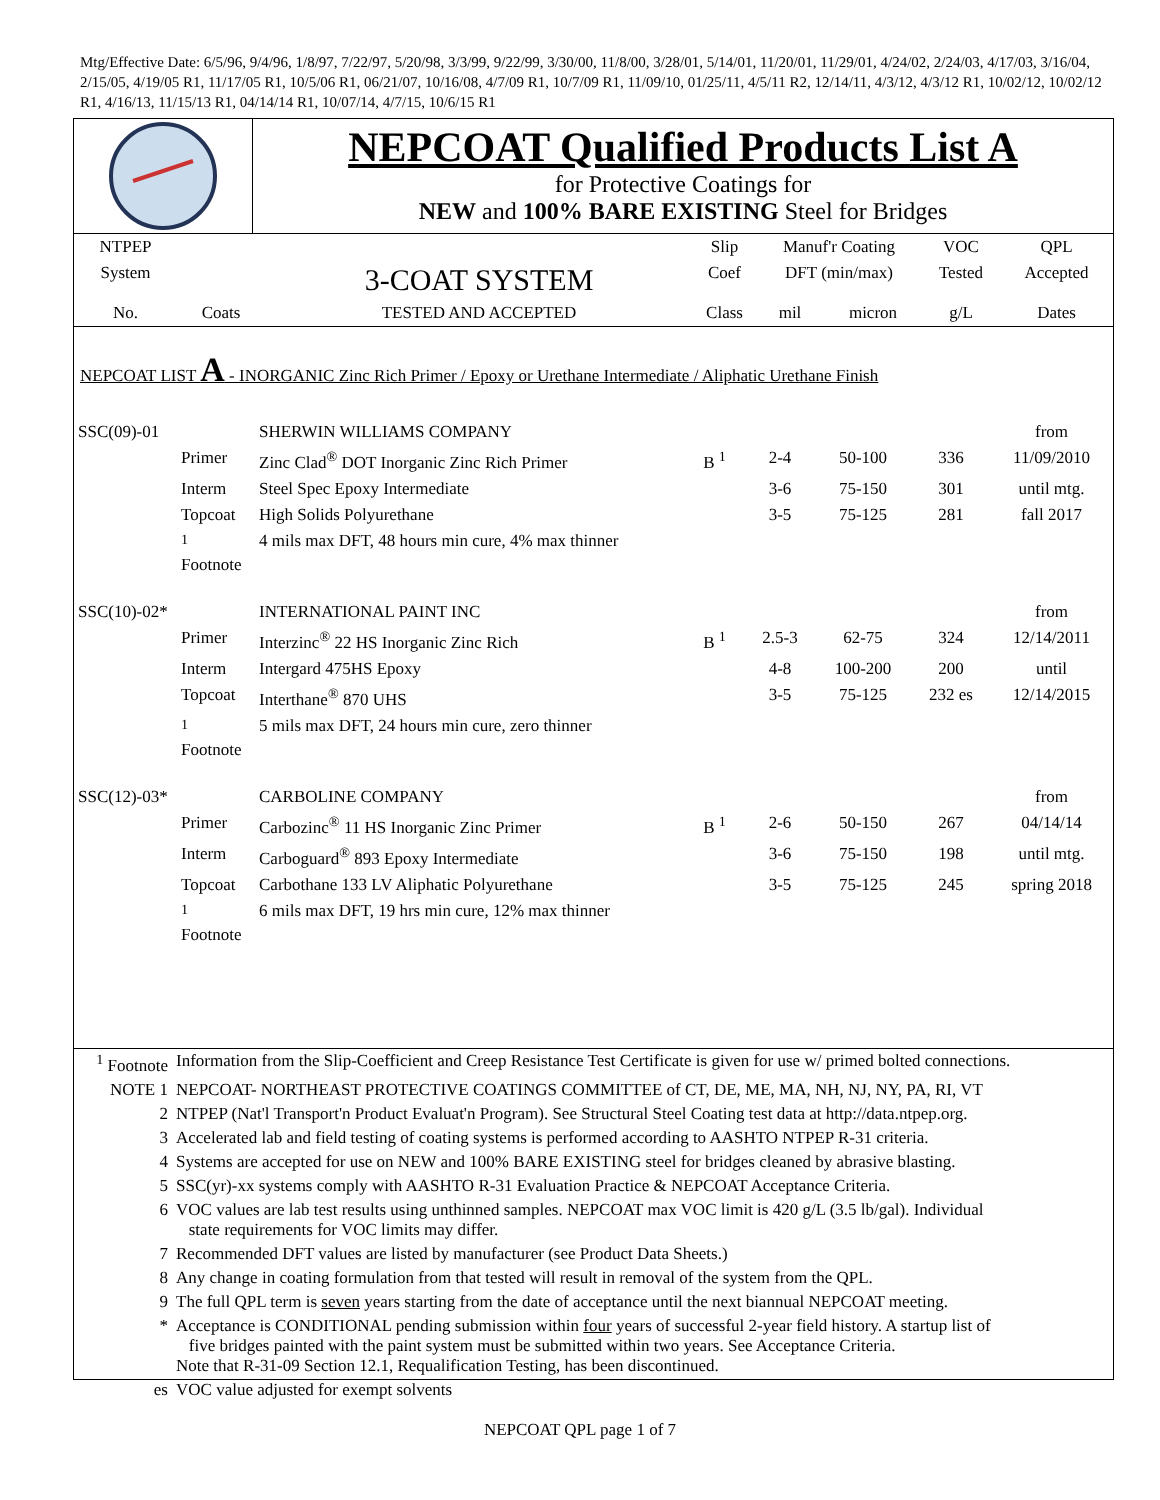Mtg/Effective Date: 6/5/96, 9/4/96, 1/8/97, 7/22/97, 5/20/98, 3/3/99, 9/22/99, 3/30/00, 11/8/00, 3/28/01, 5/14/01, 11/20/01, 11/29/01, 4/24/02, 2/24/03, 4/17/03, 3/16/04, 2/15/05, 4/19/05 R1, 11/17/05 R1, 10/5/06 R1, 06/21/07, 10/16/08, 4/7/09 R1, 10/7/09 R1, 11/09/10, 01/25/11, 4/5/11 R2, 12/14/11, 4/3/12, 4/3/12 R1, 10/02/12, 10/02/12 R1, 4/16/13, 11/15/13 R1, 04/14/14 R1, 10/07/14, 4/7/15, 10/6/15 R1
NEPCOAT Qualified Products List A
for Protective Coatings for
NEW and 100% BARE EXISTING Steel for Bridges
| NTPEP | | | Slip | Manuf'r Coating | | VOC | QPL |
| System | | 3-COAT SYSTEM | Coef | DFT (min/max) | | Tested | Accepted |
| No. | Coats | TESTED AND ACCEPTED | Class | mil | micron | g/L | Dates |
NEPCOAT LIST A - INORGANIC Zinc Rich Primer / Epoxy or Urethane Intermediate / Aliphatic Urethane Finish
| SSC(09)-01 | | SHERWIN WILLIAMS COMPANY | | | | | from |
| | Primer | Zinc Clad<sup>®</sup> DOT Inorganic Zinc Rich Primer | B <sup>1</sup> | 2-4 | 50-100 | 336 | 11/09/2010 |
| | Interm | Steel Spec Epoxy Intermediate | | 3-6 | 75-150 | 301 | until mtg. |
| | Topcoat | High Solids Polyurethane | | 3-5 | 75-125 | 281 | fall 2017 |
| | <sup>1</sup> Footnote | 4 mils max DFT, 48 hours min cure, 4% max thinner | | | | | |
| SSC(10)-02* | | INTERNATIONAL PAINT INC | | | | | from |
| | Primer | Interzinc<sup>®</sup> 22 HS Inorganic Zinc Rich | B <sup>1</sup> | 2.5-3 | 62-75 | 324 | 12/14/2011 |
| | Interm | Intergard 475HS Epoxy | | 4-8 | 100-200 | 200 | until |
| | Topcoat | Interthane<sup>®</sup> 870 UHS | | 3-5 | 75-125 | 232 es | 12/14/2015 |
| | <sup>1</sup> Footnote | 5 mils max DFT, 24 hours min cure, zero thinner | | | | | |
| SSC(12)-03* | | CARBOLINE COMPANY | | | | | from |
| | Primer | Carbozinc<sup>®</sup> 11 HS Inorganic Zinc Primer | B <sup>1</sup> | 2-6 | 50-150 | 267 | 04/14/14 |
| | Interm | Carboguard<sup>®</sup> 893 Epoxy Intermediate | | 3-6 | 75-150 | 198 | until mtg. |
| | Topcoat | Carbothane 133 LV Aliphatic Polyurethane | | 3-5 | 75-125 | 245 | spring 2018 |
| | <sup>1</sup> Footnote | 6 mils max DFT, 19 hrs min cure, 12% max thinner | | | | | |
| <sup>1</sup> Footnote | Information from the Slip-Coefficient and Creep Resistance Test Certificate is given for use w/ primed bolted connections. |
| NOTE 1 | NEPCOAT- NORTHEAST PROTECTIVE COATINGS COMMITTEE of CT, DE, ME, MA, NH, NJ, NY, PA, RI, VT |
| 2 | NTPEP (Nat'l Transport'n Product Evaluat'n Program). See Structural Steel Coating test data at http://data.ntpep.org. |
| 3 | Accelerated lab and field testing of coating systems is performed according to AASHTO NTPEP R-31 criteria. |
| 4 | Systems are accepted for use on NEW and 100% BARE EXISTING steel for bridges cleaned by abrasive blasting. |
| 5 | SSC(yr)-xx systems comply with AASHTO R-31 Evaluation Practice & NEPCOAT Acceptance Criteria. |
| 6 | VOC values are lab test results using unthinned samples. NEPCOAT max VOC limit is 420 g/L (3.5 lb/gal). Individual state requirements for VOC limits may differ. |
| 7 | Recommended DFT values are listed by manufacturer (see Product Data Sheets.) |
| 8 | Any change in coating formulation from that tested will result in removal of the system from the QPL. |
| 9 | The full QPL term is seven years starting from the date of acceptance until the next biannual NEPCOAT meeting. |
| * | Acceptance is CONDITIONAL pending submission within four years of successful 2-year field history. A startup list of five bridges painted with the paint system must be submitted within two years. See Acceptance Criteria. Note that R-31-09 Section 12.1, Requalification Testing, has been discontinued. |
| es | VOC value adjusted for exempt solvents |
NEPCOAT QPL page 1 of 7